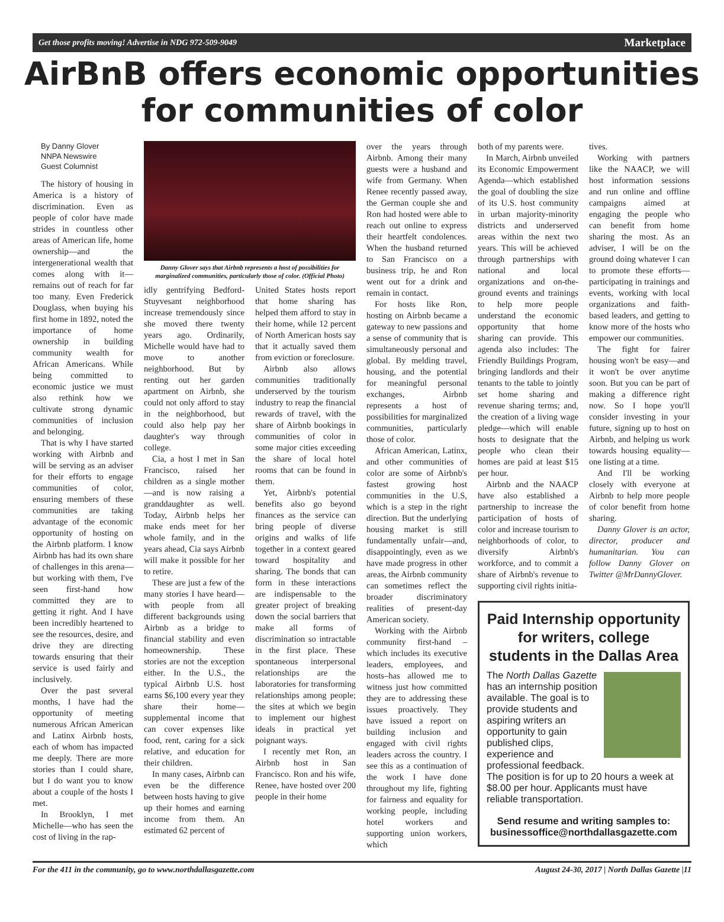Get those profits moving! Advertise in NDG 972-509-9049 Marketplace
AirBnB offers economic opportunities for communities of color
By Danny Glover
NNPA Newswire
Guest Columnist
The history of housing in America is a history of discrimination. Even as people of color have made strides in countless other areas of American life, home ownership—and the intergenerational wealth that comes along with it—remains out of reach for far too many. Even Frederick Douglass, when buying his first home in 1892, noted the importance of home ownership in building community wealth for African Americans. While being committed to economic justice we must also rethink how we cultivate strong dynamic communities of inclusion and belonging.
That is why I have started working with Airbnb and will be serving as an adviser for their efforts to engage communities of color, ensuring members of these communities are taking advantage of the economic opportunity of hosting on the Airbnb platform. I know Airbnb has had its own share of challenges in this arena—but working with them, I've seen first-hand how committed they are to getting it right. And I have been incredibly heartened to see the resources, desire, and drive they are directing towards ensuring that their service is used fairly and inclusively.
Over the past several months, I have had the opportunity of meeting numerous African American and Latinx Airbnb hosts, each of whom has impacted me deeply. There are more stories than I could share, but I do want you to know about a couple of the hosts I met.
In Brooklyn, I met Michelle—who has seen the cost of living in the rap-
Danny Glover says that Airbnb represents a host of possibilities for marginalized communities, particularly those of color. (Official Photo)
idly gentrifying Bedford-Stuyvesant neighborhood increase tremendously since she moved there twenty years ago. Ordinarily, Michelle would have had to move to another neighborhood. But by renting out her garden apartment on Airbnb, she could not only afford to stay in the neighborhood, but could also help pay her daughter's way through college.
Cia, a host I met in San Francisco, raised her children as a single mother—and is now raising a granddaughter as well. Today, Airbnb helps her make ends meet for her whole family, and in the years ahead, Cia says Airbnb will make it possible for her to retire.
These are just a few of the many stories I have heard—with people from all different backgrounds using Airbnb as a bridge to financial stability and even homeownership. These stories are not the exception either. In the U.S., the typical Airbnb U.S. host earns $6,100 every year they share their home— supplemental income that can cover expenses like food, rent, caring for a sick relative, and education for their children.
In many cases, Airbnb can even be the difference between hosts having to give up their homes and earning income from them. An estimated 62 percent of
United States hosts report that home sharing has helped them afford to stay in their home, while 12 percent of North American hosts say that it actually saved them from eviction or foreclosure.
Airbnb also allows communities traditionally underserved by the tourism industry to reap the financial rewards of travel, with the share of Airbnb bookings in communities of color in some major cities exceeding the share of local hotel rooms that can be found in them.
Yet, Airbnb's potential benefits also go beyond finances as the service can bring people of diverse origins and walks of life together in a context geared toward hospitality and sharing. The bonds that can form in these interactions are indispensable to the greater project of breaking down the social barriers that make all forms of discrimination so intractable in the first place. These spontaneous interpersonal relationships are the laboratories for transforming relationships among people; the sites at which we begin to implement our highest ideals in practical yet poignant ways.
I recently met Ron, an Airbnb host in San Francisco. Ron and his wife, Renee, have hosted over 200 people in their home
over the years through Airbnb. Among their many guests were a husband and wife from Germany. When Renee recently passed away, the German couple she and Ron had hosted were able to reach out online to express their heartfelt condolences. When the husband returned to San Francisco on a business trip, he and Ron went out for a drink and remain in contact.
For hosts like Ron, hosting on Airbnb became a gateway to new passions and a sense of community that is simultaneously personal and global. By melding travel, housing, and the potential for meaningful personal exchanges, Airbnb represents a host of possibilities for marginalized communities, particularly those of color.
African American, Latinx, and other communities of color are some of Airbnb's fastest growing host communities in the U.S, which is a step in the right direction. But the underlying housing market is still fundamentally unfair—and, disappointingly, even as we have made progress in other areas, the Airbnb community can sometimes reflect the broader discriminatory realities of present-day American society.
Working with the Airbnb community first-hand – which includes its executive leaders, employees, and hosts–has allowed me to witness just how committed they are to addressing these issues proactively. They have issued a report on building inclusion and engaged with civil rights leaders across the country. I see this as a continuation of the work I have done throughout my life, fighting for fairness and equality for working people, including hotel workers and supporting union workers, which
both of my parents were.
In March, Airbnb unveiled its Economic Empowerment Agenda—which established the goal of doubling the size of its U.S. host community in urban majority-minority districts and underserved areas within the next two years. This will be achieved through partnerships with national and local organizations and on-the-ground events and trainings to help more people understand the economic opportunity that home sharing can provide. This agenda also includes: The Friendly Buildings Program, bringing landlords and their tenants to the table to jointly set home sharing and revenue sharing terms; and, the creation of a living wage pledge—which will enable hosts to designate that the people who clean their homes are paid at least $15 per hour.
Airbnb and the NAACP have also established a partnership to increase the participation of hosts of color and increase tourism to neighborhoods of color, to diversify Airbnb's workforce, and to commit a share of Airbnb's revenue to supporting civil rights initia-
tives.
Working with partners like the NAACP, we will host information sessions and run online and offline campaigns aimed at engaging the people who can benefit from home sharing the most. As an adviser, I will be on the ground doing whatever I can to promote these efforts—participating in trainings and events, working with local organizations and faith-based leaders, and getting to know more of the hosts who empower our communities.
The fight for fairer housing won't be easy—and it won't be over anytime soon. But you can be part of making a difference right now. So I hope you'll consider investing in your future, signing up to host on Airbnb, and helping us work towards housing equality—one listing at a time.
And I'll be working closely with everyone at Airbnb to help more people of color benefit from home sharing.
Danny Glover is an actor, director, producer and humanitarian. You can follow Danny Glover on Twitter @MrDannyGlover.
Paid Internship opportunity for writers, college students in the Dallas Area
The North Dallas Gazette has an internship position available. The goal is to provide students and aspiring writers an opportunity to gain published clips, experience and professional feedback. The position is for up to 20 hours a week at $8.00 per hour. Applicants must have reliable transportation.
Send resume and writing samples to: businessoffice@northdallasgazette.com
For the 411 in the community, go to www.northdallasgazette.com August 24-30, 2017 | North Dallas Gazette |11